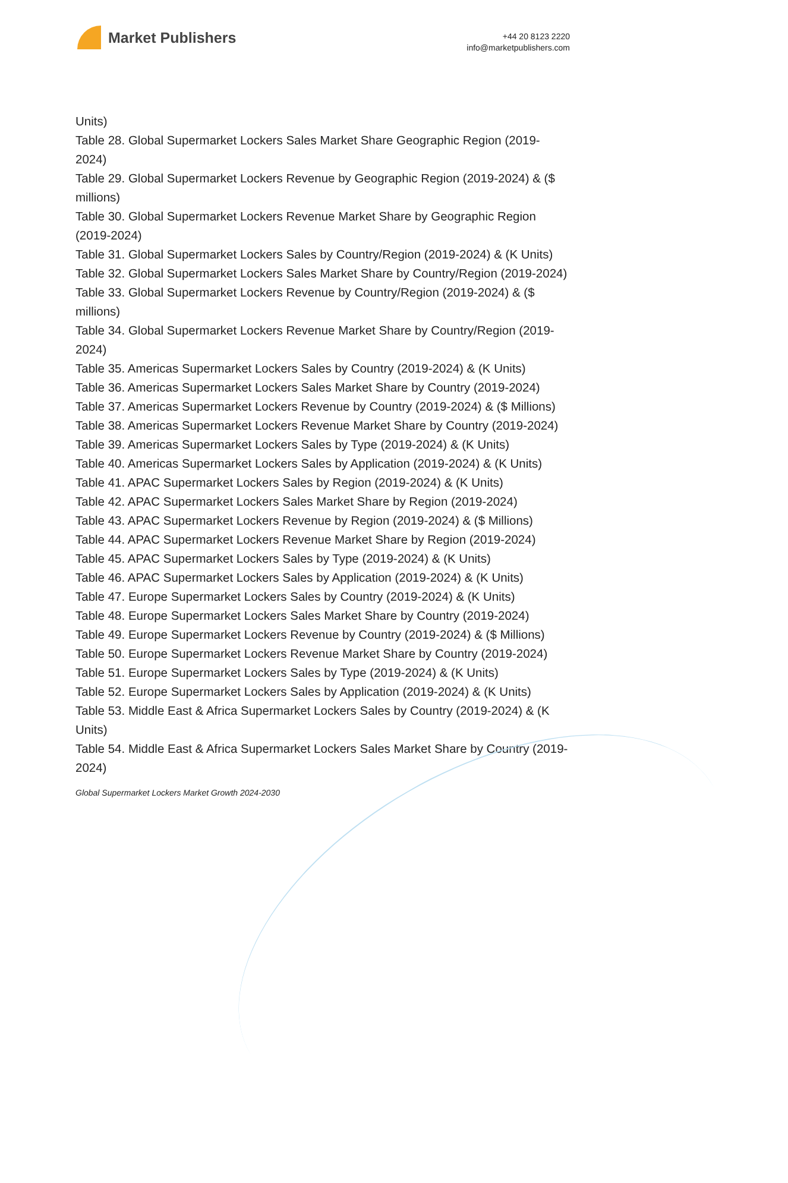Market Publishers
+44 20 8123 2220
info@marketpublishers.com
Units)
Table 28. Global Supermarket Lockers Sales Market Share Geographic Region (2019-2024)
Table 29. Global Supermarket Lockers Revenue by Geographic Region (2019-2024) & ($ millions)
Table 30. Global Supermarket Lockers Revenue Market Share by Geographic Region (2019-2024)
Table 31. Global Supermarket Lockers Sales by Country/Region (2019-2024) & (K Units)
Table 32. Global Supermarket Lockers Sales Market Share by Country/Region (2019-2024)
Table 33. Global Supermarket Lockers Revenue by Country/Region (2019-2024) & ($ millions)
Table 34. Global Supermarket Lockers Revenue Market Share by Country/Region (2019-2024)
Table 35. Americas Supermarket Lockers Sales by Country (2019-2024) & (K Units)
Table 36. Americas Supermarket Lockers Sales Market Share by Country (2019-2024)
Table 37. Americas Supermarket Lockers Revenue by Country (2019-2024) & ($ Millions)
Table 38. Americas Supermarket Lockers Revenue Market Share by Country (2019-2024)
Table 39. Americas Supermarket Lockers Sales by Type (2019-2024) & (K Units)
Table 40. Americas Supermarket Lockers Sales by Application (2019-2024) & (K Units)
Table 41. APAC Supermarket Lockers Sales by Region (2019-2024) & (K Units)
Table 42. APAC Supermarket Lockers Sales Market Share by Region (2019-2024)
Table 43. APAC Supermarket Lockers Revenue by Region (2019-2024) & ($ Millions)
Table 44. APAC Supermarket Lockers Revenue Market Share by Region (2019-2024)
Table 45. APAC Supermarket Lockers Sales by Type (2019-2024) & (K Units)
Table 46. APAC Supermarket Lockers Sales by Application (2019-2024) & (K Units)
Table 47. Europe Supermarket Lockers Sales by Country (2019-2024) & (K Units)
Table 48. Europe Supermarket Lockers Sales Market Share by Country (2019-2024)
Table 49. Europe Supermarket Lockers Revenue by Country (2019-2024) & ($ Millions)
Table 50. Europe Supermarket Lockers Revenue Market Share by Country (2019-2024)
Table 51. Europe Supermarket Lockers Sales by Type (2019-2024) & (K Units)
Table 52. Europe Supermarket Lockers Sales by Application (2019-2024) & (K Units)
Table 53. Middle East & Africa Supermarket Lockers Sales by Country (2019-2024) & (K Units)
Table 54. Middle East & Africa Supermarket Lockers Sales Market Share by Country (2019-2024)
Global Supermarket Lockers Market Growth 2024-2030